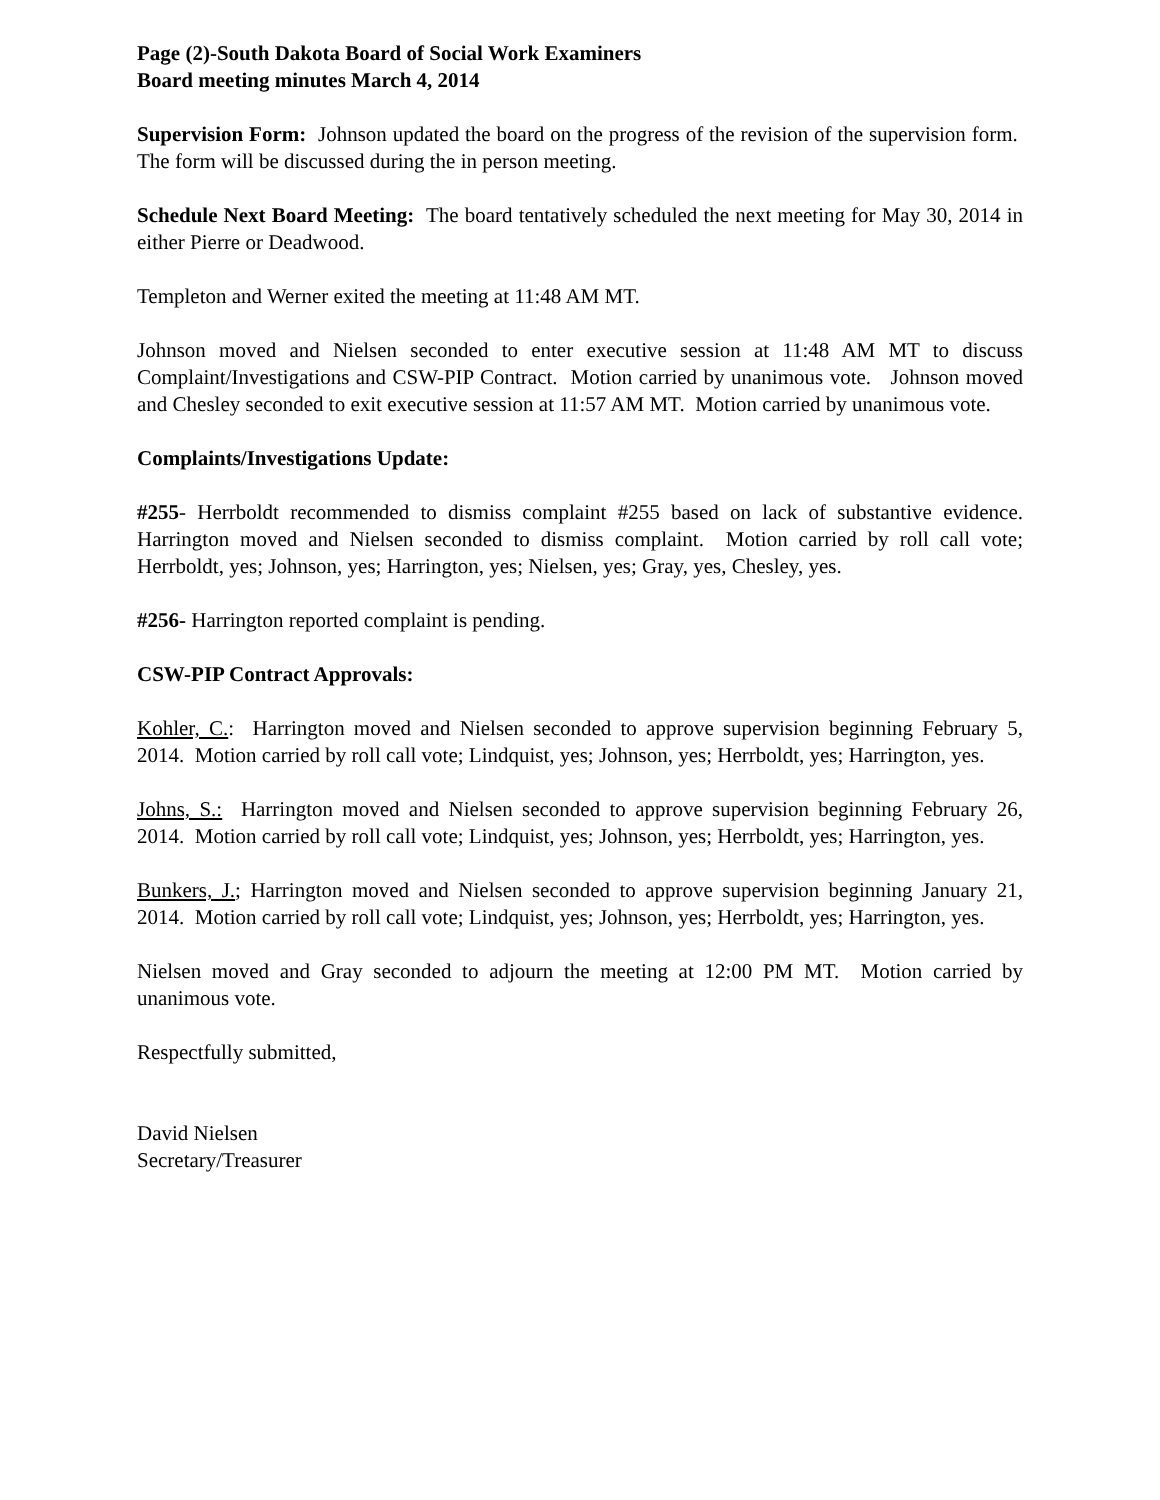Page (2)-South Dakota Board of Social Work Examiners
Board meeting minutes March 4, 2014
Supervision Form: Johnson updated the board on the progress of the revision of the supervision form. The form will be discussed during the in person meeting.
Schedule Next Board Meeting: The board tentatively scheduled the next meeting for May 30, 2014 in either Pierre or Deadwood.
Templeton and Werner exited the meeting at 11:48 AM MT.
Johnson moved and Nielsen seconded to enter executive session at 11:48 AM MT to discuss Complaint/Investigations and CSW-PIP Contract. Motion carried by unanimous vote. Johnson moved and Chesley seconded to exit executive session at 11:57 AM MT. Motion carried by unanimous vote.
Complaints/Investigations Update:
#255- Herrboldt recommended to dismiss complaint #255 based on lack of substantive evidence. Harrington moved and Nielsen seconded to dismiss complaint. Motion carried by roll call vote; Herrboldt, yes; Johnson, yes; Harrington, yes; Nielsen, yes; Gray, yes, Chesley, yes.
#256- Harrington reported complaint is pending.
CSW-PIP Contract Approvals:
Kohler, C.: Harrington moved and Nielsen seconded to approve supervision beginning February 5, 2014. Motion carried by roll call vote; Lindquist, yes; Johnson, yes; Herrboldt, yes; Harrington, yes.
Johns, S.: Harrington moved and Nielsen seconded to approve supervision beginning February 26, 2014. Motion carried by roll call vote; Lindquist, yes; Johnson, yes; Herrboldt, yes; Harrington, yes.
Bunkers, J.; Harrington moved and Nielsen seconded to approve supervision beginning January 21, 2014. Motion carried by roll call vote; Lindquist, yes; Johnson, yes; Herrboldt, yes; Harrington, yes.
Nielsen moved and Gray seconded to adjourn the meeting at 12:00 PM MT. Motion carried by unanimous vote.
Respectfully submitted,
David Nielsen
Secretary/Treasurer